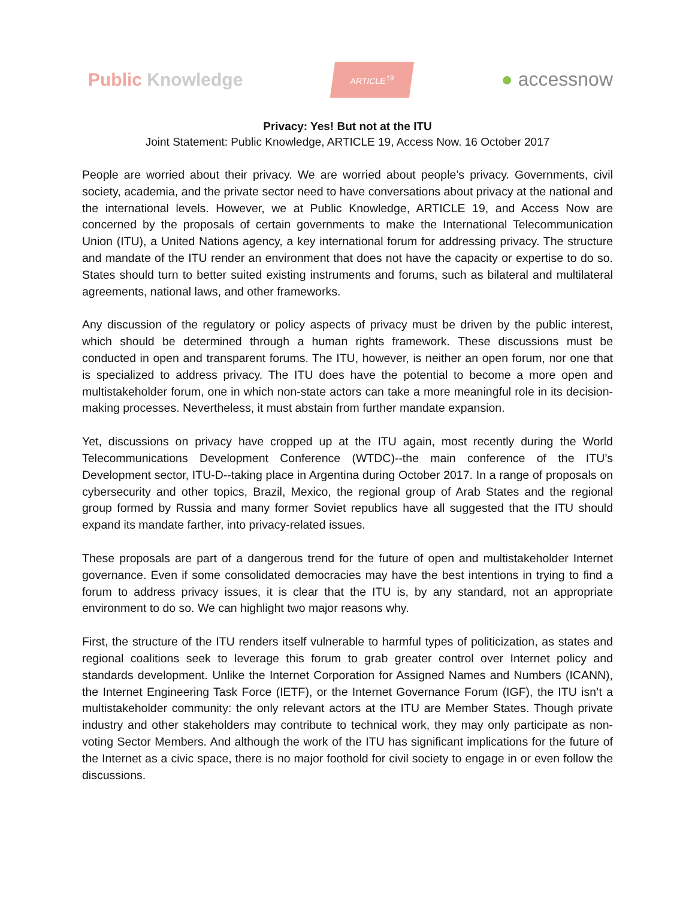Public Knowledge
ARTICLE<sup>19</sup>
● accessnow
Privacy: Yes! But not at the ITU
Joint Statement: Public Knowledge, ARTICLE 19, Access Now. 16 October 2017
People are worried about their privacy. We are worried about people’s privacy. Governments, civil society, academia, and the private sector need to have conversations about privacy at the national and the international levels. However, we at Public Knowledge, ARTICLE 19, and Access Now are concerned by the proposals of certain governments to make the International Telecommunication Union (ITU), a United Nations agency, a key international forum for addressing privacy. The structure and mandate of the ITU render an environment that does not have the capacity or expertise to do so. States should turn to better suited existing instruments and forums, such as bilateral and multilateral agreements, national laws, and other frameworks.
Any discussion of the regulatory or policy aspects of privacy must be driven by the public interest, which should be determined through a human rights framework. These discussions must be conducted in open and transparent forums. The ITU, however, is neither an open forum, nor one that is specialized to address privacy. The ITU does have the potential to become a more open and multistakeholder forum, one in which non-state actors can take a more meaningful role in its decision-making processes. Nevertheless, it must abstain from further mandate expansion.
Yet, discussions on privacy have cropped up at the ITU again, most recently during the World Telecommunications Development Conference (WTDC)--the main conference of the ITU’s Development sector, ITU-D--taking place in Argentina during October 2017. In a range of proposals on cybersecurity and other topics, Brazil, Mexico, the regional group of Arab States and the regional group formed by Russia and many former Soviet republics have all suggested that the ITU should expand its mandate farther, into privacy-related issues.
These proposals are part of a dangerous trend for the future of open and multistakeholder Internet governance. Even if some consolidated democracies may have the best intentions in trying to find a forum to address privacy issues, it is clear that the ITU is, by any standard, not an appropriate environment to do so. We can highlight two major reasons why.
First, the structure of the ITU renders itself vulnerable to harmful types of politicization, as states and regional coalitions seek to leverage this forum to grab greater control over Internet policy and standards development. Unlike the Internet Corporation for Assigned Names and Numbers (ICANN), the Internet Engineering Task Force (IETF), or the Internet Governance Forum (IGF), the ITU isn’t a multistakeholder community: the only relevant actors at the ITU are Member States. Though private industry and other stakeholders may contribute to technical work, they may only participate as non-voting Sector Members. And although the work of the ITU has significant implications for the future of the Internet as a civic space, there is no major foothold for civil society to engage in or even follow the discussions.